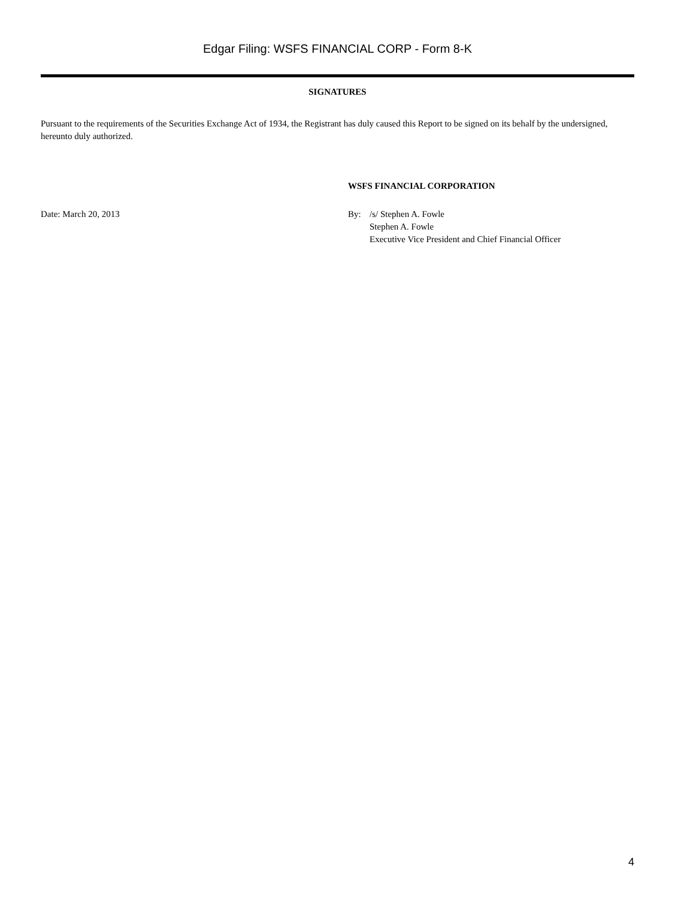Edgar Filing: WSFS FINANCIAL CORP - Form 8-K
SIGNATURES
Pursuant to the requirements of the Securities Exchange Act of 1934, the Registrant has duly caused this Report to be signed on its behalf by the undersigned, hereunto duly authorized.
WSFS FINANCIAL CORPORATION
Date: March 20, 2013 By: /s/ Stephen A. Fowle
Stephen A. Fowle
Executive Vice President and Chief Financial Officer
4